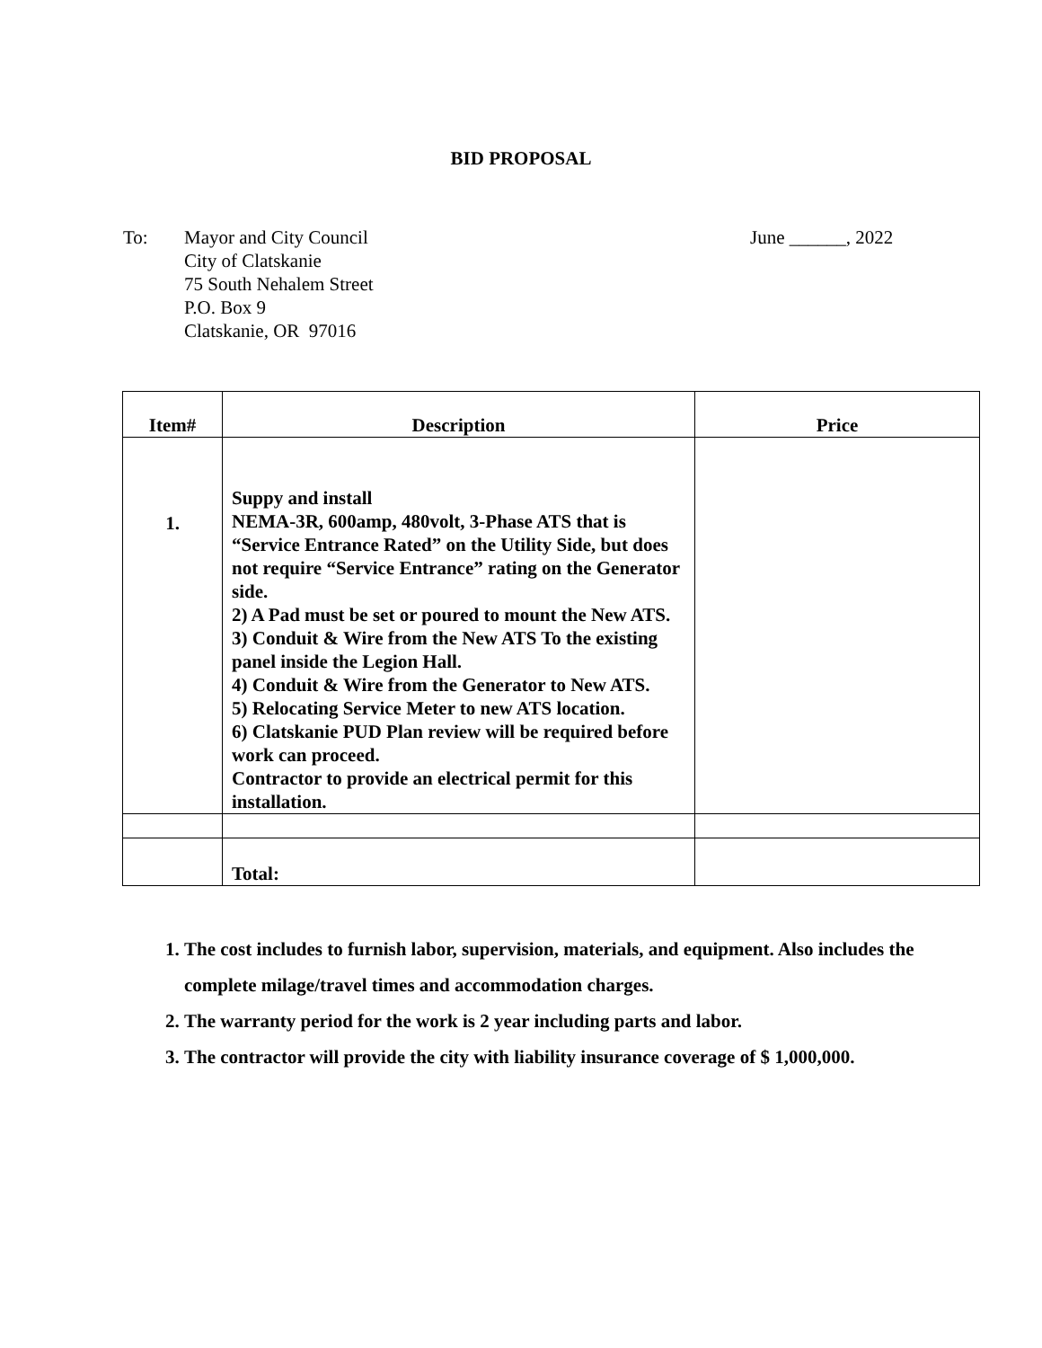BID PROPOSAL
To: Mayor and City Council
City of Clatskanie
75 South Nehalem Street
P.O. Box 9
Clatskanie, OR 97016
June ______, 2022
| Item# | Description | Price |
| --- | --- | --- |
| 1. | Suppy and install NEMA-3R, 600amp, 480volt, 3-Phase ATS that is “Service Entrance Rated” on the Utility Side, but does not require “Service Entrance” rating on the Generator side. 2) A Pad must be set or poured to mount the New ATS. 3) Conduit & Wire from the New ATS To the existing panel inside the Legion Hall. 4) Conduit & Wire from the Generator to New ATS. 5) Relocating Service Meter to new ATS location. 6) Clatskanie PUD Plan review will be required before work can proceed. Contractor to provide an electrical permit for this installation. | |
| | Total: | |
1. The cost includes to furnish labor, supervision, materials, and equipment. Also includes the complete milage/travel times and accommodation charges.
2. The warranty period for the work is 2 year including parts and labor.
3. The contractor will provide the city with liability insurance coverage of $ 1,000,000.